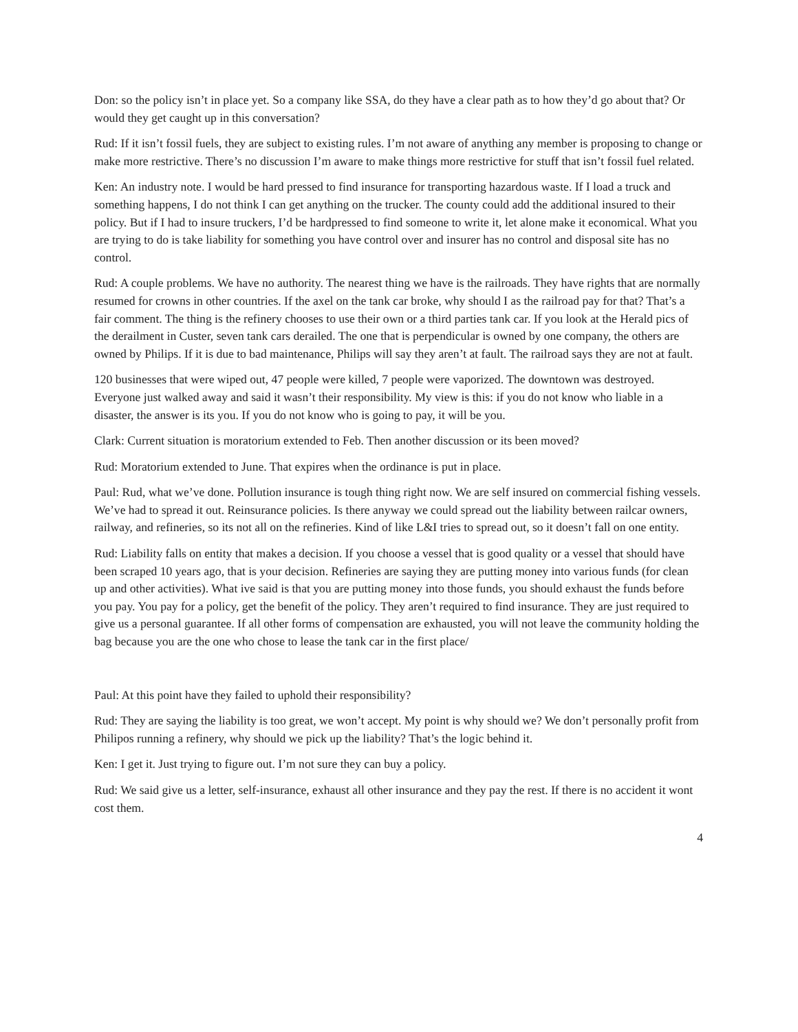Don: so the policy isn’t in place yet. So a company like SSA, do they have a clear path as to how they’d go about that? Or would they get caught up in this conversation?
Rud: If it isn’t fossil fuels, they are subject to existing rules. I’m not aware of anything any member is proposing to change or make more restrictive. There’s no discussion I’m aware to make things more restrictive for stuff that isn’t fossil fuel related.
Ken: An industry note. I would be hard pressed to find insurance for transporting hazardous waste. If I load a truck and something happens, I do not think I can get anything on the trucker. The county could add the additional insured to their policy. But if I had to insure truckers, I’d be hardpressed to find someone to write it, let alone make it economical. What you are trying to do is take liability for something you have control over and insurer has no control and disposal site has no control.
Rud: A couple problems. We have no authority. The nearest thing we have is the railroads. They have rights that are normally resumed for crowns in other countries. If the axel on the tank car broke, why should I as the railroad pay for that? That’s a fair comment. The thing is the refinery chooses to use their own or a third parties tank car. If you look at the Herald pics of the derailment in Custer, seven tank cars derailed. The one that is perpendicular is owned by one company, the others are owned by Philips. If it is due to bad maintenance, Philips will say they aren’t at fault. The railroad says they are not at fault.
120 businesses that were wiped out, 47 people were killed, 7 people were vaporized. The downtown was destroyed. Everyone just walked away and said it wasn’t their responsibility. My view is this: if you do not know who liable in a disaster, the answer is its you. If you do not know who is going to pay, it will be you.
Clark: Current situation is moratorium extended to Feb. Then another discussion or its been moved?
Rud: Moratorium extended to June. That expires when the ordinance is put in place.
Paul: Rud, what we’ve done. Pollution insurance is tough thing right now. We are self insured on commercial fishing vessels. We’ve had to spread it out. Reinsurance policies. Is there anyway we could spread out the liability between railcar owners, railway, and refineries, so its not all on the refineries. Kind of like L&I tries to spread out, so it doesn’t fall on one entity.
Rud: Liability falls on entity that makes a decision. If you choose a vessel that is good quality or a vessel that should have been scraped 10 years ago, that is your decision. Refineries are saying they are putting money into various funds (for clean up and other activities). What ive said is that you are putting money into those funds, you should exhaust the funds before you pay. You pay for a policy, get the benefit of the policy. They aren’t required to find insurance. They are just required to give us a personal guarantee. If all other forms of compensation are exhausted, you will not leave the community holding the bag because you are the one who chose to lease the tank car in the first place/
Paul: At this point have they failed to uphold their responsibility?
Rud: They are saying the liability is too great, we won’t accept. My point is why should we? We don’t personally profit from Philipos running a refinery, why should we pick up the liability? That’s the logic behind it.
Ken: I get it. Just trying to figure out. I’m not sure they can buy a policy.
Rud: We said give us a letter, self-insurance, exhaust all other insurance and they pay the rest. If there is no accident it wont cost them.
4